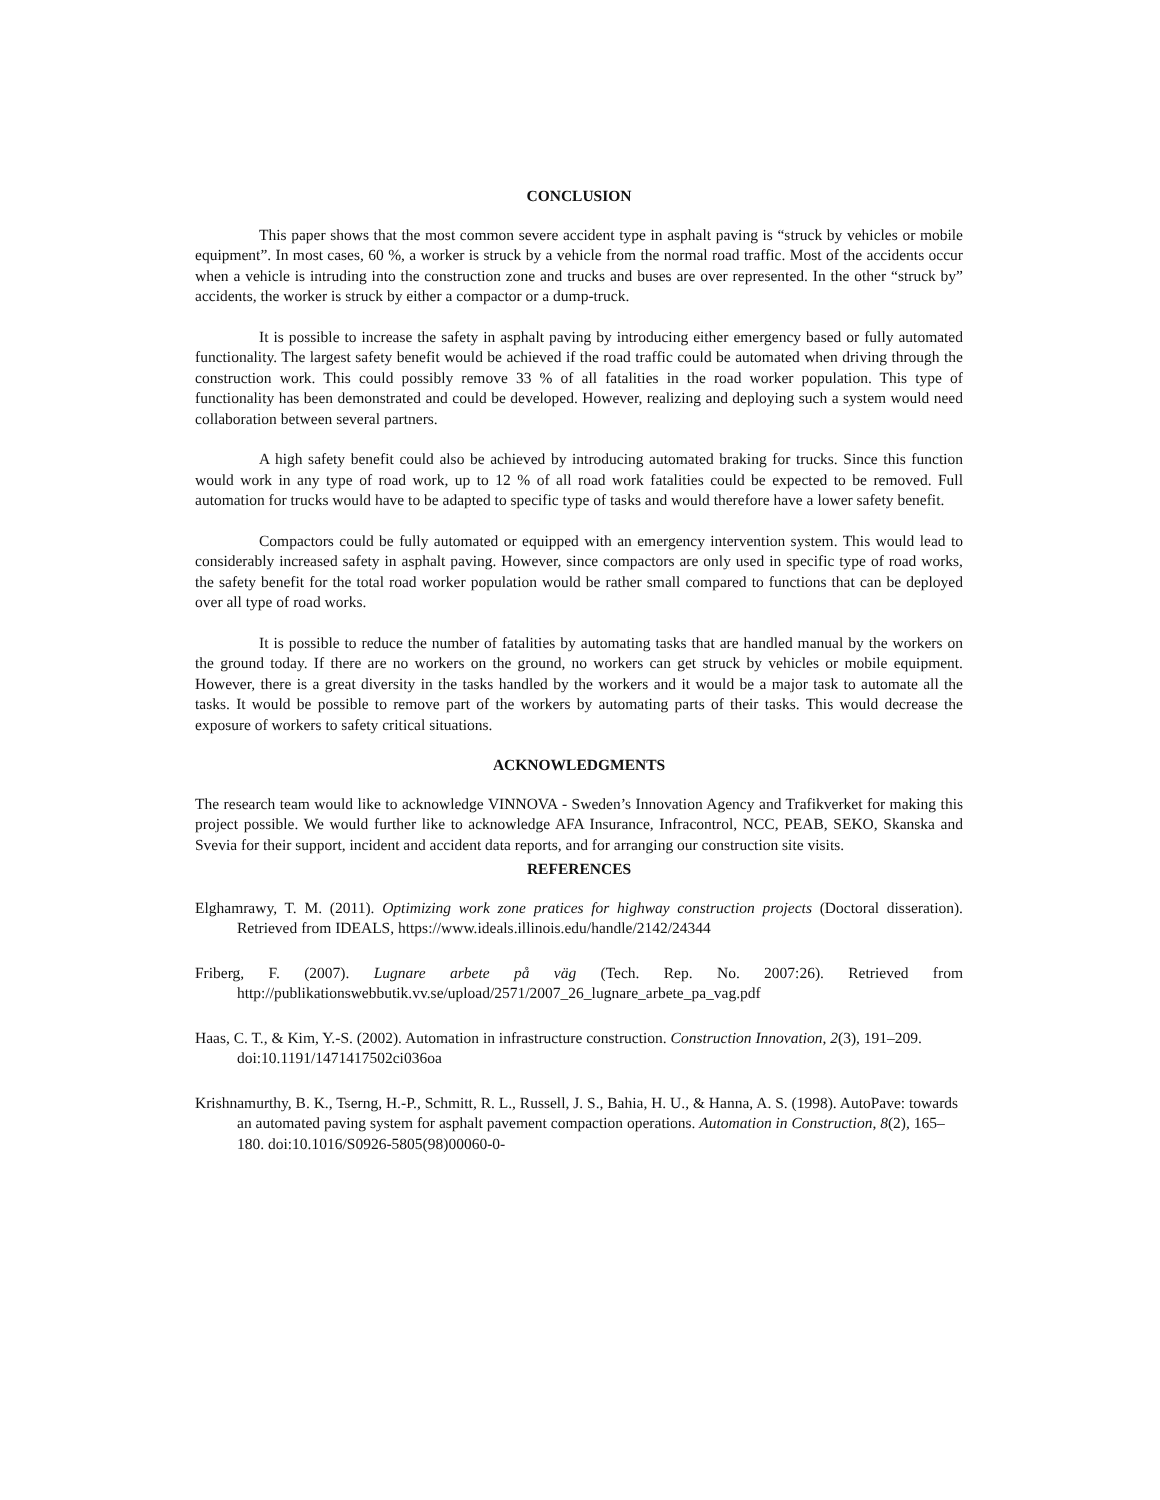CONCLUSION
This paper shows that the most common severe accident type in asphalt paving is “struck by vehicles or mobile equipment”. In most cases, 60 %, a worker is struck by a vehicle from the normal road traffic. Most of the accidents occur when a vehicle is intruding into the construction zone and trucks and buses are over represented. In the other “struck by” accidents, the worker is struck by either a compactor or a dump-truck.
It is possible to increase the safety in asphalt paving by introducing either emergency based or fully automated functionality. The largest safety benefit would be achieved if the road traffic could be automated when driving through the construction work. This could possibly remove 33 % of all fatalities in the road worker population. This type of functionality has been demonstrated and could be developed. However, realizing and deploying such a system would need collaboration between several partners.
A high safety benefit could also be achieved by introducing automated braking for trucks. Since this function would work in any type of road work, up to 12 % of all road work fatalities could be expected to be removed. Full automation for trucks would have to be adapted to specific type of tasks and would therefore have a lower safety benefit.
Compactors could be fully automated or equipped with an emergency intervention system. This would lead to considerably increased safety in asphalt paving. However, since compactors are only used in specific type of road works, the safety benefit for the total road worker population would be rather small compared to functions that can be deployed over all type of road works.
It is possible to reduce the number of fatalities by automating tasks that are handled manual by the workers on the ground today. If there are no workers on the ground, no workers can get struck by vehicles or mobile equipment. However, there is a great diversity in the tasks handled by the workers and it would be a major task to automate all the tasks. It would be possible to remove part of the workers by automating parts of their tasks. This would decrease the exposure of workers to safety critical situations.
ACKNOWLEDGMENTS
The research team would like to acknowledge VINNOVA - Sweden’s Innovation Agency and Trafikverket for making this project possible. We would further like to acknowledge AFA Insurance, Infracontrol, NCC, PEAB, SEKO, Skanska and Svevia for their support, incident and accident data reports, and for arranging our construction site visits.
REFERENCES
Elghamrawy, T. M. (2011). Optimizing work zone pratices for highway construction projects (Doctoral disseration). Retrieved from IDEALS, https://www.ideals.illinois.edu/handle/2142/24344
Friberg, F. (2007). Lugnare arbete på väg (Tech. Rep. No. 2007:26). Retrieved from http://publikationswebbutik.vv.se/upload/2571/2007_26_lugnare_arbete_pa_vag.pdf
Haas, C. T., & Kim, Y.-S. (2002). Automation in infrastructure construction. Construction Innovation, 2(3), 191–209. doi:10.1191/1471417502ci036oa
Krishnamurthy, B. K., Tserng, H.-P., Schmitt, R. L., Russell, J. S., Bahia, H. U., & Hanna, A. S. (1998). AutoPave: towards an automated paving system for asphalt pavement compaction operations. Automation in Construction, 8(2), 165–180. doi:10.1016/S0926-5805(98)00060-0-